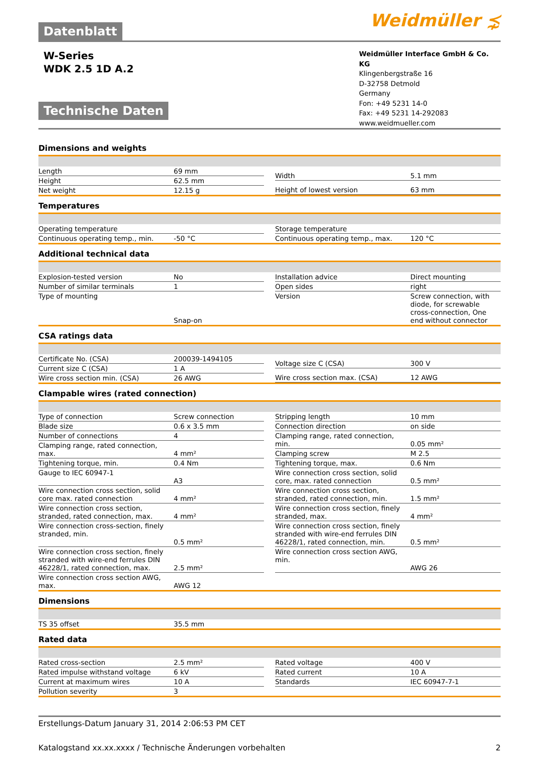Datenblatt
Weidmüller ⋨
W-Series
WDK 2.5 1D A.2
Technische Daten
Weidmüller Interface GmbH & Co. KG
Klingenbergstraße 16
D-32758 Detmold
Germany
Fon: +49 5231 14-0
Fax: +49 5231 14-292083
www.weidmueller.com
Dimensions and weights
| Length | 69 mm |
| Height | 62.5 mm |
| Net weight | 12.15 g |
| Width | 5.1 mm |
| Height of lowest version | 63 mm |
Temperatures
| Operating temperature | |
| Continuous operating temp., min. | -50 °C |
| Storage temperature | |
| Continuous operating temp., max. | 120 °C |
Additional technical data
| Explosion-tested version | No |
| Number of similar terminals | 1 |
| Type of mounting | Snap-on |
| Installation advice | Direct mounting |
| Open sides | right |
| Version | Screw connection, with diode, for screwable cross-connection, One end without connector |
CSA ratings data
| Certificate No. (CSA) | 200039-1494105 |
| Current size C (CSA) | 1 A |
| Wire cross section min. (CSA) | 26 AWG |
| Voltage size C (CSA) | 300 V |
| Wire cross section max. (CSA) | 12 AWG |
Clampable wires (rated connection)
| Type of connection | Screw connection |
| Blade size | 0.6 x 3.5 mm |
| Number of connections | 4 |
| Clamping range, rated connection, max. | 4 mm² |
| Tightening torque, min. | 0.4 Nm |
| Gauge to IEC 60947-1 | A3 |
| Wire connection cross section, solid core max. rated connection | 4 mm² |
| Wire connection cross section, stranded, rated connection, max. | 4 mm² |
| Wire connection cross-section, finely stranded, min. | 0.5 mm² |
| Wire connection cross section, finely stranded with wire-end ferrules DIN 46228/1, rated connection, max. | 2.5 mm² |
| Wire connection cross section AWG, max. | AWG 12 |
| Stripping length | 10 mm |
| Connection direction | on side |
| Clamping range, rated connection, min. | 0.05 mm² |
| Clamping screw | M 2.5 |
| Tightening torque, max. | 0.6 Nm |
| Wire connection cross section, solid core, max. rated connection | 0.5 mm² |
| Wire connection cross section, stranded, rated connection, min. | 1.5 mm² |
| Wire connection cross section, finely stranded, max. | 4 mm² |
| Wire connection cross section, finely stranded with wire-end ferrules DIN 46228/1, rated connection, min. | 0.5 mm² |
| Wire connection cross section AWG, min. | AWG 26 |
Dimensions
| TS 35 offset | 35.5 mm |
Rated data
| Rated cross-section | 2.5 mm² |
| Rated impulse withstand voltage | 6 kV |
| Current at maximum wires | 10 A |
| Pollution severity | 3 |
| Rated voltage | 400 V |
| Rated current | 10 A |
| Standards | IEC 60947-7-1 |
Erstellungs-Datum January 31, 2014 2:06:53 PM CET
Katalogstand xx.xx.xxxx / Technische Änderungen vorbehalten 2